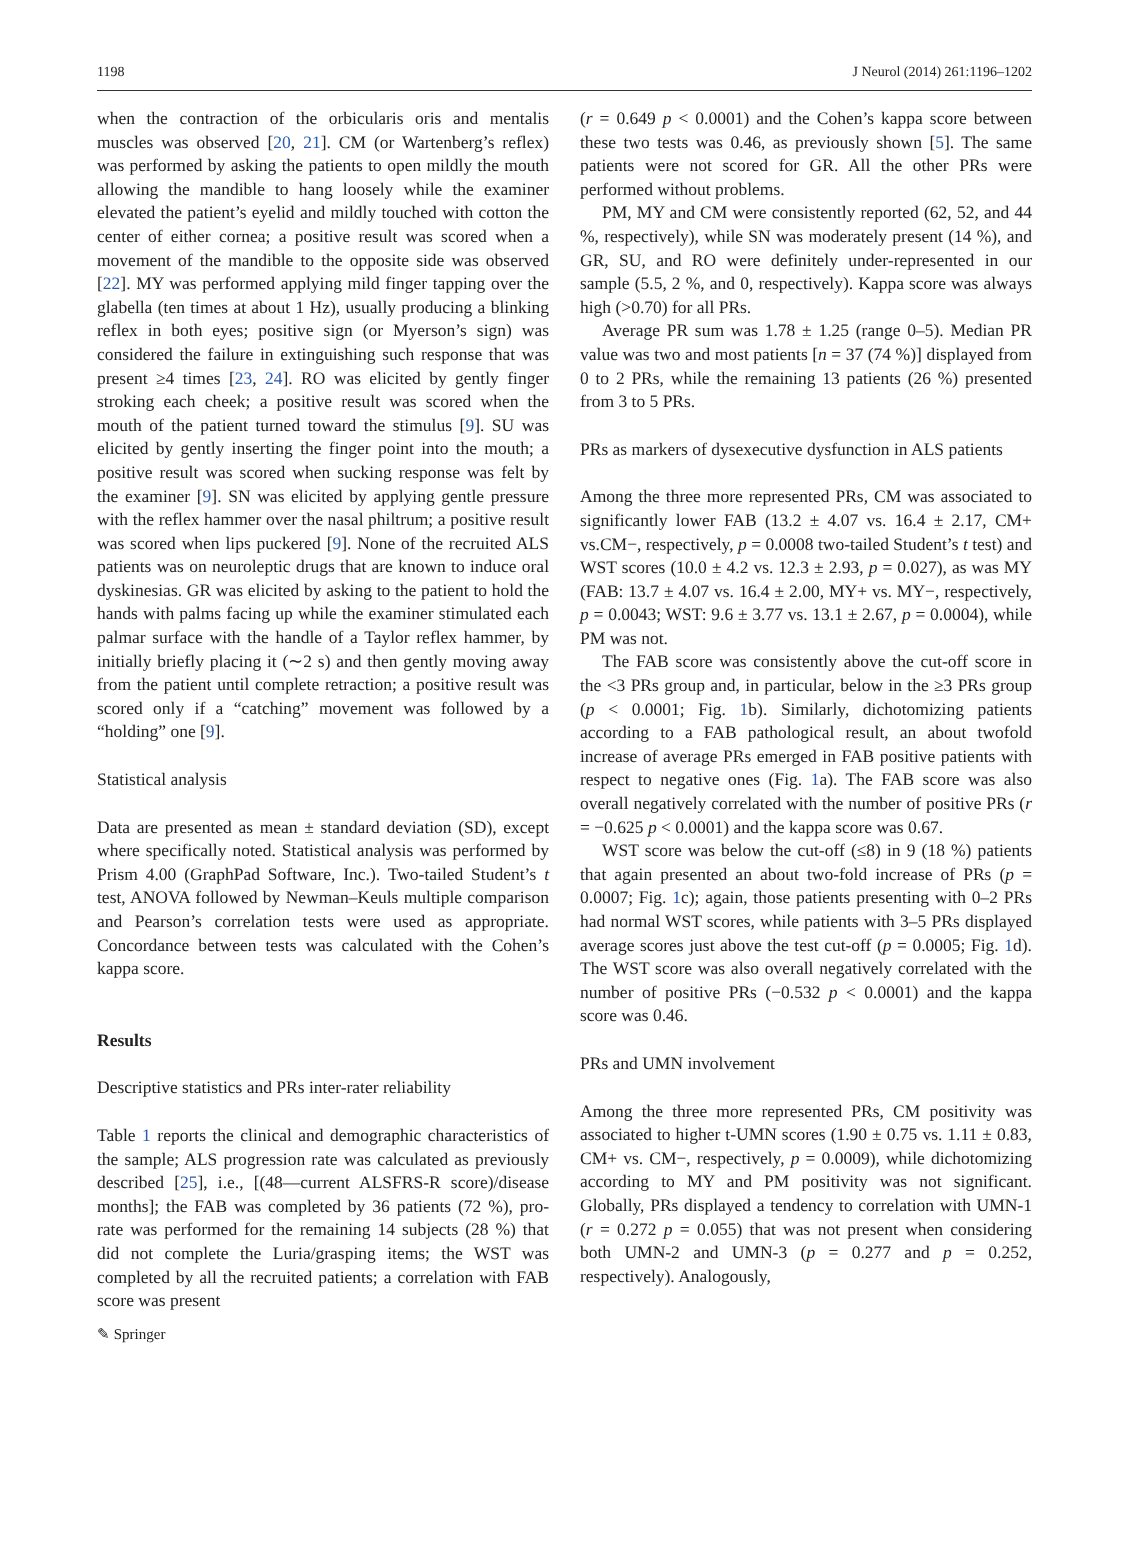1198 J Neurol (2014) 261:1196–1202
when the contraction of the orbicularis oris and mentalis muscles was observed [20, 21]. CM (or Wartenberg’s reflex) was performed by asking the patients to open mildly the mouth allowing the mandible to hang loosely while the examiner elevated the patient’s eyelid and mildly touched with cotton the center of either cornea; a positive result was scored when a movement of the mandible to the opposite side was observed [22]. MY was performed applying mild finger tapping over the glabella (ten times at about 1 Hz), usually producing a blinking reflex in both eyes; positive sign (or Myerson’s sign) was considered the failure in extinguishing such response that was present ≥4 times [23, 24]. RO was elicited by gently finger stroking each cheek; a positive result was scored when the mouth of the patient turned toward the stimulus [9]. SU was elicited by gently inserting the finger point into the mouth; a positive result was scored when sucking response was felt by the examiner [9]. SN was elicited by applying gentle pressure with the reflex hammer over the nasal philtrum; a positive result was scored when lips puckered [9]. None of the recruited ALS patients was on neuroleptic drugs that are known to induce oral dyskinesias. GR was elicited by asking to the patient to hold the hands with palms facing up while the examiner stimulated each palmar surface with the handle of a Taylor reflex hammer, by initially briefly placing it (∼2 s) and then gently moving away from the patient until complete retraction; a positive result was scored only if a “catching” movement was followed by a “holding” one [9].
Statistical analysis
Data are presented as mean ± standard deviation (SD), except where specifically noted. Statistical analysis was performed by Prism 4.00 (GraphPad Software, Inc.). Two-tailed Student’s t test, ANOVA followed by Newman–Keuls multiple comparison and Pearson’s correlation tests were used as appropriate. Concordance between tests was calculated with the Cohen’s kappa score.
Results
Descriptive statistics and PRs inter-rater reliability
Table 1 reports the clinical and demographic characteristics of the sample; ALS progression rate was calculated as previously described [25], i.e., [(48—current ALSFRS-R score)/disease months]; the FAB was completed by 36 patients (72 %), pro-rate was performed for the remaining 14 subjects (28 %) that did not complete the Luria/grasping items; the WST was completed by all the recruited patients; a correlation with FAB score was present
(r = 0.649 p < 0.0001) and the Cohen’s kappa score between these two tests was 0.46, as previously shown [5]. The same patients were not scored for GR. All the other PRs were performed without problems.
PM, MY and CM were consistently reported (62, 52, and 44 %, respectively), while SN was moderately present (14 %), and GR, SU, and RO were definitely under-represented in our sample (5.5, 2 %, and 0, respectively). Kappa score was always high (>0.70) for all PRs.
Average PR sum was 1.78 ± 1.25 (range 0–5). Median PR value was two and most patients [n = 37 (74 %)] displayed from 0 to 2 PRs, while the remaining 13 patients (26 %) presented from 3 to 5 PRs.
PRs as markers of dysexecutive dysfunction in ALS patients
Among the three more represented PRs, CM was associated to significantly lower FAB (13.2 ± 4.07 vs. 16.4 ± 2.17, CM+ vs.CM−, respectively, p = 0.0008 two-tailed Student’s t test) and WST scores (10.0 ± 4.2 vs. 12.3 ± 2.93, p = 0.027), as was MY (FAB: 13.7 ± 4.07 vs. 16.4 ± 2.00, MY+ vs. MY−, respectively, p = 0.0043; WST: 9.6 ± 3.77 vs. 13.1 ± 2.67, p = 0.0004), while PM was not.
The FAB score was consistently above the cut-off score in the <3 PRs group and, in particular, below in the ≥3 PRs group (p < 0.0001; Fig. 1b). Similarly, dichotomizing patients according to a FAB pathological result, an about twofold increase of average PRs emerged in FAB positive patients with respect to negative ones (Fig. 1a). The FAB score was also overall negatively correlated with the number of positive PRs (r = −0.625 p < 0.0001) and the kappa score was 0.67.
WST score was below the cut-off (≤8) in 9 (18 %) patients that again presented an about two-fold increase of PRs (p = 0.0007; Fig. 1c); again, those patients presenting with 0–2 PRs had normal WST scores, while patients with 3–5 PRs displayed average scores just above the test cut-off (p = 0.0005; Fig. 1d). The WST score was also overall negatively correlated with the number of positive PRs (−0.532 p < 0.0001) and the kappa score was 0.46.
PRs and UMN involvement
Among the three more represented PRs, CM positivity was associated to higher t-UMN scores (1.90 ± 0.75 vs. 1.11 ± 0.83, CM+ vs. CM−, respectively, p = 0.0009), while dichotomizing according to MY and PM positivity was not significant. Globally, PRs displayed a tendency to correlation with UMN-1 (r = 0.272 p = 0.055) that was not present when considering both UMN-2 and UMN-3 (p = 0.277 and p = 0.252, respectively). Analogously,
✎ Springer